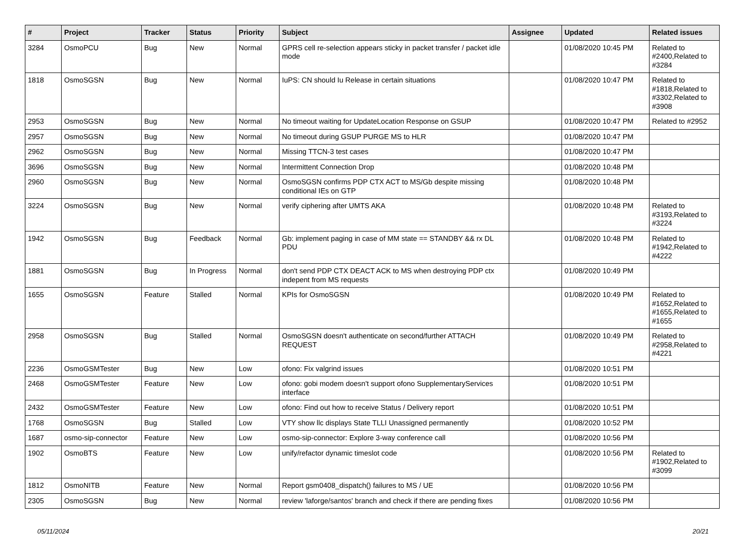| # | Project | Tracker | Status | Priority | Subject | Assignee | Updated | Related issues |
| --- | --- | --- | --- | --- | --- | --- | --- | --- |
| 3284 | OsmoPCU | Bug | New | Normal | GPRS cell re-selection appears sticky in packet transfer / packet idle mode | | 01/08/2020 10:45 PM | Related to #2400,Related to #3284 |
| 1818 | OsmoSGSN | Bug | New | Normal | IuPS: CN should Iu Release in certain situations | | 01/08/2020 10:47 PM | Related to #1818,Related to #3302,Related to #3908 |
| 2953 | OsmoSGSN | Bug | New | Normal | No timeout waiting for UpdateLocation Response on GSUP | | 01/08/2020 10:47 PM | Related to #2952 |
| 2957 | OsmoSGSN | Bug | New | Normal | No timeout during GSUP PURGE MS to HLR | | 01/08/2020 10:47 PM | |
| 2962 | OsmoSGSN | Bug | New | Normal | Missing TTCN-3 test cases | | 01/08/2020 10:47 PM | |
| 3696 | OsmoSGSN | Bug | New | Normal | Intermittent Connection Drop | | 01/08/2020 10:48 PM | |
| 2960 | OsmoSGSN | Bug | New | Normal | OsmoSGSN confirms PDP CTX ACT to MS/Gb despite missing conditional IEs on GTP | | 01/08/2020 10:48 PM | |
| 3224 | OsmoSGSN | Bug | New | Normal | verify ciphering after UMTS AKA | | 01/08/2020 10:48 PM | Related to #3193,Related to #3224 |
| 1942 | OsmoSGSN | Bug | Feedback | Normal | Gb: implement paging in case of MM state == STANDBY && rx DL PDU | | 01/08/2020 10:48 PM | Related to #1942,Related to #4222 |
| 1881 | OsmoSGSN | Bug | In Progress | Normal | don't send PDP CTX DEACT ACK to MS when destroying PDP ctx indepent from MS requests | | 01/08/2020 10:49 PM | |
| 1655 | OsmoSGSN | Feature | Stalled | Normal | KPIs for OsmoSGSN | | 01/08/2020 10:49 PM | Related to #1652,Related to #1655,Related to #1655 |
| 2958 | OsmoSGSN | Bug | Stalled | Normal | OsmoSGSN doesn't authenticate on second/further ATTACH REQUEST | | 01/08/2020 10:49 PM | Related to #2958,Related to #4221 |
| 2236 | OsmoGSMTester | Bug | New | Low | ofono: Fix valgrind issues | | 01/08/2020 10:51 PM | |
| 2468 | OsmoGSMTester | Feature | New | Low | ofono: gobi modem doesn't support ofono SupplementaryServices interface | | 01/08/2020 10:51 PM | |
| 2432 | OsmoGSMTester | Feature | New | Low | ofono: Find out how to receive Status / Delivery report | | 01/08/2020 10:51 PM | |
| 1768 | OsmoSGSN | Bug | Stalled | Low | VTY show llc displays State TLLI Unassigned permanently | | 01/08/2020 10:52 PM | |
| 1687 | osmo-sip-connector | Feature | New | Low | osmo-sip-connector: Explore 3-way conference call | | 01/08/2020 10:56 PM | |
| 1902 | OsmoBTS | Feature | New | Low | unify/refactor dynamic timeslot code | | 01/08/2020 10:56 PM | Related to #1902,Related to #3099 |
| 1812 | OsmoNITB | Feature | New | Normal | Report gsm0408_dispatch() failures to MS / UE | | 01/08/2020 10:56 PM | |
| 2305 | OsmoSGSN | Bug | New | Normal | review 'laforge/santos' branch and check if there are pending fixes | | 01/08/2020 10:56 PM | |
05/11/2024 20/21